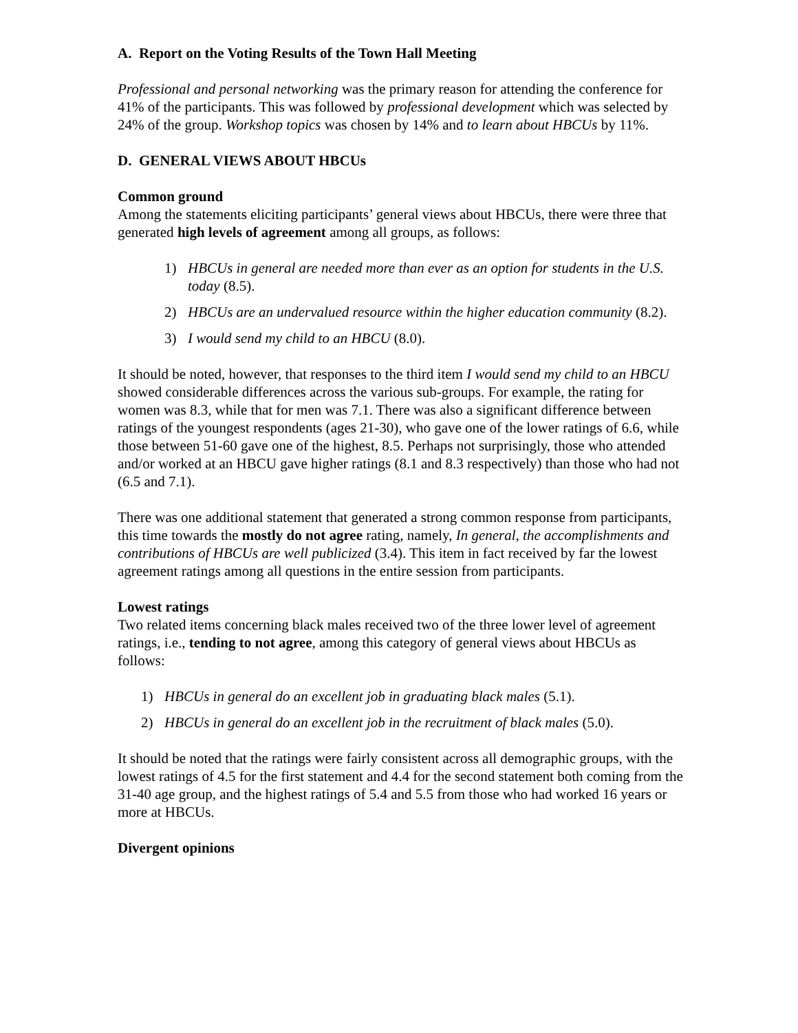A. Report on the Voting Results of the Town Hall Meeting
Professional and personal networking was the primary reason for attending the conference for 41% of the participants. This was followed by professional development which was selected by 24% of the group. Workshop topics was chosen by 14% and to learn about HBCUs by 11%.
D. GENERAL VIEWS ABOUT HBCUs
Common ground
Among the statements eliciting participants’ general views about HBCUs, there were three that generated high levels of agreement among all groups, as follows:
1) HBCUs in general are needed more than ever as an option for students in the U.S. today (8.5).
2) HBCUs are an undervalued resource within the higher education community (8.2).
3) I would send my child to an HBCU (8.0).
It should be noted, however, that responses to the third item I would send my child to an HBCU showed considerable differences across the various sub-groups. For example, the rating for women was 8.3, while that for men was 7.1. There was also a significant difference between ratings of the youngest respondents (ages 21-30), who gave one of the lower ratings of 6.6, while those between 51-60 gave one of the highest, 8.5. Perhaps not surprisingly, those who attended and/or worked at an HBCU gave higher ratings (8.1 and 8.3 respectively) than those who had not (6.5 and 7.1).
There was one additional statement that generated a strong common response from participants, this time towards the mostly do not agree rating, namely, In general, the accomplishments and contributions of HBCUs are well publicized (3.4). This item in fact received by far the lowest agreement ratings among all questions in the entire session from participants.
Lowest ratings
Two related items concerning black males received two of the three lower level of agreement ratings, i.e., tending to not agree, among this category of general views about HBCUs as follows:
1) HBCUs in general do an excellent job in graduating black males (5.1).
2) HBCUs in general do an excellent job in the recruitment of black males (5.0).
It should be noted that the ratings were fairly consistent across all demographic groups, with the lowest ratings of 4.5 for the first statement and 4.4 for the second statement both coming from the 31-40 age group, and the highest ratings of 5.4 and 5.5 from those who had worked 16 years or more at HBCUs.
Divergent opinions